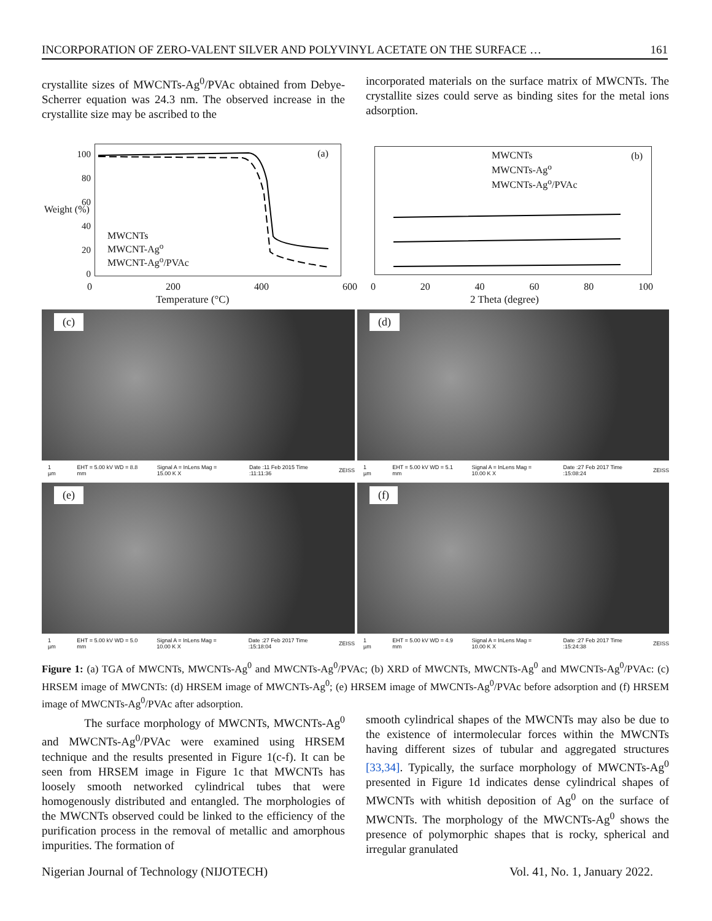INCORPORATION OF ZERO-VALENT SILVER AND POLYVINYL ACETATE ON THE SURFACE … 161
crystallite sizes of MWCNTs-Ag<sup>0</sup>/PVAc obtained from Debye-Scherrer equation was 24.3 nm. The observed increase in the crystallite size may be ascribed to the
incorporated materials on the surface matrix of MWCNTs. The crystallite sizes could serve as binding sites for the metal ions adsorption.
(a)
MWCNTs
MWCNT-Ag<sup>o</sup>
MWCNT-Ag<sup>o</sup>/PVAc
100
80
60
40
20
0
0 200 400 600
Temperature (°C)
Weight (%)
MWCNTs
MWCNTs-Ag<sup>o</sup>
MWCNTs-Ag<sup>o</sup>/PVAc
(b)
0 20 40 60 80 100
2 Theta (degree)
(c)
1 µm EHT = 5.00 kV WD = 8.8 mm Signal A = InLens Mag = 15.00 K X Date :11 Feb 2015 Time :11:11:36 ZEISS
(d)
1 µm EHT = 5.00 kV WD = 5.1 mm Signal A = InLens Mag = 10.00 K X Date :27 Feb 2017 Time :15:08:24 ZEISS
(e)
1 µm EHT = 5.00 kV WD = 5.0 mm Signal A = InLens Mag = 10.00 K X Date :27 Feb 2017 Time :15:18:04 ZEISS
(f)
1 µm EHT = 5.00 kV WD = 4.9 mm Signal A = InLens Mag = 10.00 K X Date :27 Feb 2017 Time :15:24:38 ZEISS
Figure 1: (a) TGA of MWCNTs, MWCNTs-Ag<sup>0</sup> and MWCNTs-Ag<sup>0</sup>/PVAc; (b) XRD of MWCNTs, MWCNTs-Ag<sup>0</sup> and MWCNTs-Ag<sup>0</sup>/PVAc: (c) HRSEM image of MWCNTs: (d) HRSEM image of MWCNTs-Ag<sup>0</sup>; (e) HRSEM image of MWCNTs-Ag<sup>0</sup>/PVAc before adsorption and (f) HRSEM image of MWCNTs-Ag<sup>0</sup>/PVAc after adsorption.
The surface morphology of MWCNTs, MWCNTs-Ag<sup>0</sup> and MWCNTs-Ag<sup>0</sup>/PVAc were examined using HRSEM technique and the results presented in Figure 1(c-f). It can be seen from HRSEM image in Figure 1c that MWCNTs has loosely smooth networked cylindrical tubes that were homogenously distributed and entangled. The morphologies of the MWCNTs observed could be linked to the efficiency of the purification process in the removal of metallic and amorphous impurities. The formation of
smooth cylindrical shapes of the MWCNTs may also be due to the existence of intermolecular forces within the MWCNTs having different sizes of tubular and aggregated structures [33,34]. Typically, the surface morphology of MWCNTs-Ag<sup>0</sup> presented in Figure 1d indicates dense cylindrical shapes of MWCNTs with whitish deposition of Ag<sup>0</sup> on the surface of MWCNTs. The morphology of the MWCNTs-Ag<sup>0</sup> shows the presence of polymorphic shapes that is rocky, spherical and irregular granulated
Nigerian Journal of Technology (NIJOTECH) Vol. 41, No. 1, January 2022.